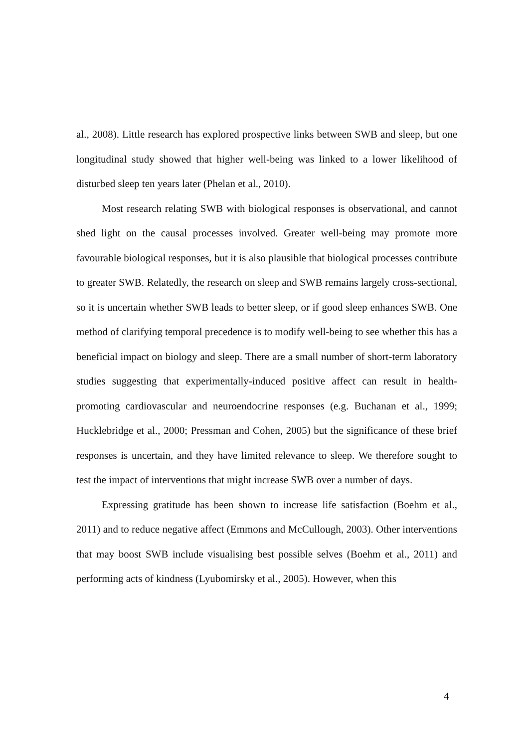al., 2008). Little research has explored prospective links between SWB and sleep, but one longitudinal study showed that higher well-being was linked to a lower likelihood of disturbed sleep ten years later (Phelan et al., 2010).
Most research relating SWB with biological responses is observational, and cannot shed light on the causal processes involved. Greater well-being may promote more favourable biological responses, but it is also plausible that biological processes contribute to greater SWB. Relatedly, the research on sleep and SWB remains largely cross-sectional, so it is uncertain whether SWB leads to better sleep, or if good sleep enhances SWB. One method of clarifying temporal precedence is to modify well-being to see whether this has a beneficial impact on biology and sleep. There are a small number of short-term laboratory studies suggesting that experimentally-induced positive affect can result in health-promoting cardiovascular and neuroendocrine responses (e.g. Buchanan et al., 1999; Hucklebridge et al., 2000; Pressman and Cohen, 2005) but the significance of these brief responses is uncertain, and they have limited relevance to sleep. We therefore sought to test the impact of interventions that might increase SWB over a number of days.
Expressing gratitude has been shown to increase life satisfaction (Boehm et al., 2011) and to reduce negative affect (Emmons and McCullough, 2003). Other interventions that may boost SWB include visualising best possible selves (Boehm et al., 2011) and performing acts of kindness (Lyubomirsky et al., 2005). However, when this
4